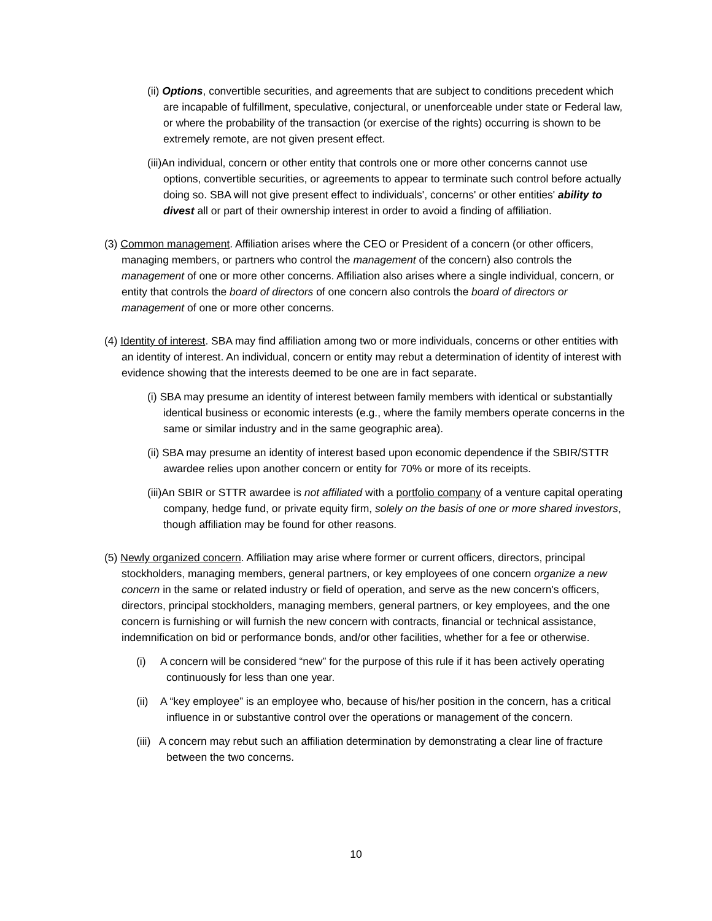(ii) Options, convertible securities, and agreements that are subject to conditions precedent which are incapable of fulfillment, speculative, conjectural, or unenforceable under state or Federal law, or where the probability of the transaction (or exercise of the rights) occurring is shown to be extremely remote, are not given present effect.
(iii)An individual, concern or other entity that controls one or more other concerns cannot use options, convertible securities, or agreements to appear to terminate such control before actually doing so. SBA will not give present effect to individuals', concerns' or other entities' ability to divest all or part of their ownership interest in order to avoid a finding of affiliation.
(3) Common management. Affiliation arises where the CEO or President of a concern (or other officers, managing members, or partners who control the management of the concern) also controls the management of one or more other concerns. Affiliation also arises where a single individual, concern, or entity that controls the board of directors of one concern also controls the board of directors or management of one or more other concerns.
(4) Identity of interest. SBA may find affiliation among two or more individuals, concerns or other entities with an identity of interest. An individual, concern or entity may rebut a determination of identity of interest with evidence showing that the interests deemed to be one are in fact separate.
(i) SBA may presume an identity of interest between family members with identical or substantially identical business or economic interests (e.g., where the family members operate concerns in the same or similar industry and in the same geographic area).
(ii) SBA may presume an identity of interest based upon economic dependence if the SBIR/STTR awardee relies upon another concern or entity for 70% or more of its receipts.
(iii)An SBIR or STTR awardee is not affiliated with a portfolio company of a venture capital operating company, hedge fund, or private equity firm, solely on the basis of one or more shared investors, though affiliation may be found for other reasons.
(5) Newly organized concern. Affiliation may arise where former or current officers, directors, principal stockholders, managing members, general partners, or key employees of one concern organize a new concern in the same or related industry or field of operation, and serve as the new concern's officers, directors, principal stockholders, managing members, general partners, or key employees, and the one concern is furnishing or will furnish the new concern with contracts, financial or technical assistance, indemnification on bid or performance bonds, and/or other facilities, whether for a fee or otherwise.
(i) A concern will be considered “new” for the purpose of this rule if it has been actively operating continuously for less than one year.
(ii) A “key employee” is an employee who, because of his/her position in the concern, has a critical influence in or substantive control over the operations or management of the concern.
(iii) A concern may rebut such an affiliation determination by demonstrating a clear line of fracture between the two concerns.
10